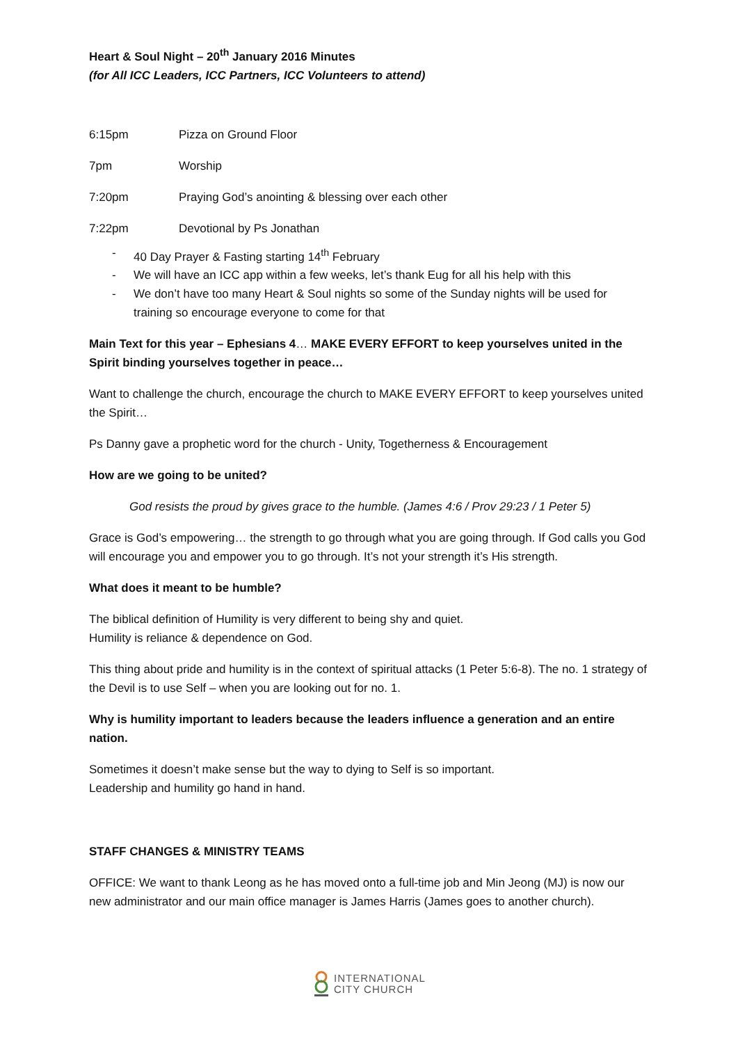Heart & Soul Night – 20<sup>th</sup> January 2016 Minutes
(for All ICC Leaders, ICC Partners, ICC Volunteers to attend)
6:15pm Pizza on Ground Floor
7pm Worship
7:20pm Praying God’s anointing & blessing over each other
7:22pm Devotional by Ps Jonathan
40 Day Prayer & Fasting starting 14<sup>th</sup> February
We will have an ICC app within a few weeks, let’s thank Eug for all his help with this
We don’t have too many Heart & Soul nights so some of the Sunday nights will be used for training so encourage everyone to come for that
Main Text for this year – Ephesians 4… MAKE EVERY EFFORT to keep yourselves united in the Spirit binding yourselves together in peace…
Want to challenge the church, encourage the church to MAKE EVERY EFFORT to keep yourselves united the Spirit…
Ps Danny gave a prophetic word for the church - Unity, Togetherness & Encouragement
How are we going to be united?
God resists the proud by gives grace to the humble. (James 4:6 / Prov 29:23 / 1 Peter 5)
Grace is God’s empowering… the strength to go through what you are going through. If God calls you God will encourage you and empower you to go through. It’s not your strength it’s His strength.
What does it meant to be humble?
The biblical definition of Humility is very different to being shy and quiet.
Humility is reliance & dependence on God.
This thing about pride and humility is in the context of spiritual attacks (1 Peter 5:6-8). The no. 1 strategy of the Devil is to use Self – when you are looking out for no. 1.
Why is humility important to leaders because the leaders influence a generation and an entire nation.
Sometimes it doesn’t make sense but the way to dying to Self is so important.
Leadership and humility go hand in hand.
STAFF CHANGES & MINISTRY TEAMS
OFFICE: We want to thank Leong as he has moved onto a full-time job and Min Jeong (MJ) is now our new administrator and our main office manager is James Harris (James goes to another church).
INTERNATIONAL
CITY CHURCH